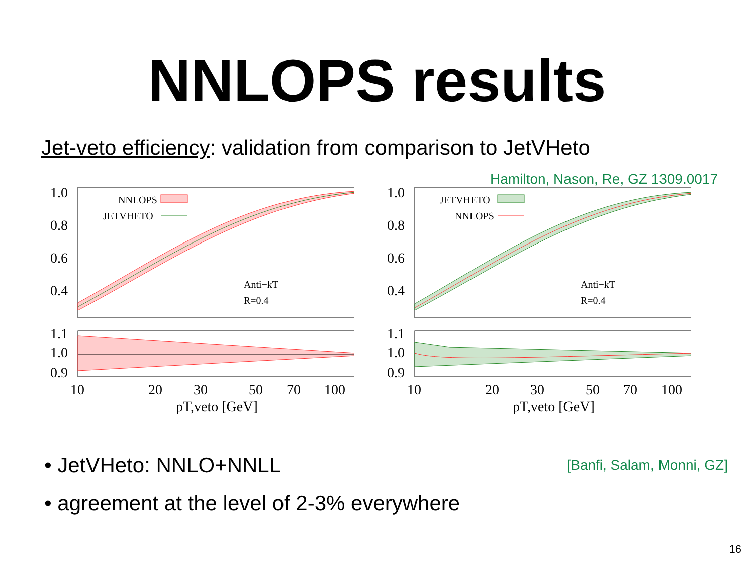NNLOPS results
Jet-veto efficiency: validation from comparison to JetVHeto
Hamilton, Nason, Re, GZ 1309.0017
1.0
0.8
0.6
0.4
NNLOPS
JETVHETO
Anti−kT
R=0.4
1.1
1.0
0.9
10
20
30
50
70
100
pT,veto [GeV]
1.0
0.8
0.6
0.4
JETVHETO
NNLOPS
Anti−kT
R=0.4
1.1
1.0
0.9
10
20
30
50
70
100
pT,veto [GeV]
• JetVHeto: NNLO+NNLL [Banfi, Salam, Monni, GZ]
• agreement at the level of 2-3% everywhere
16